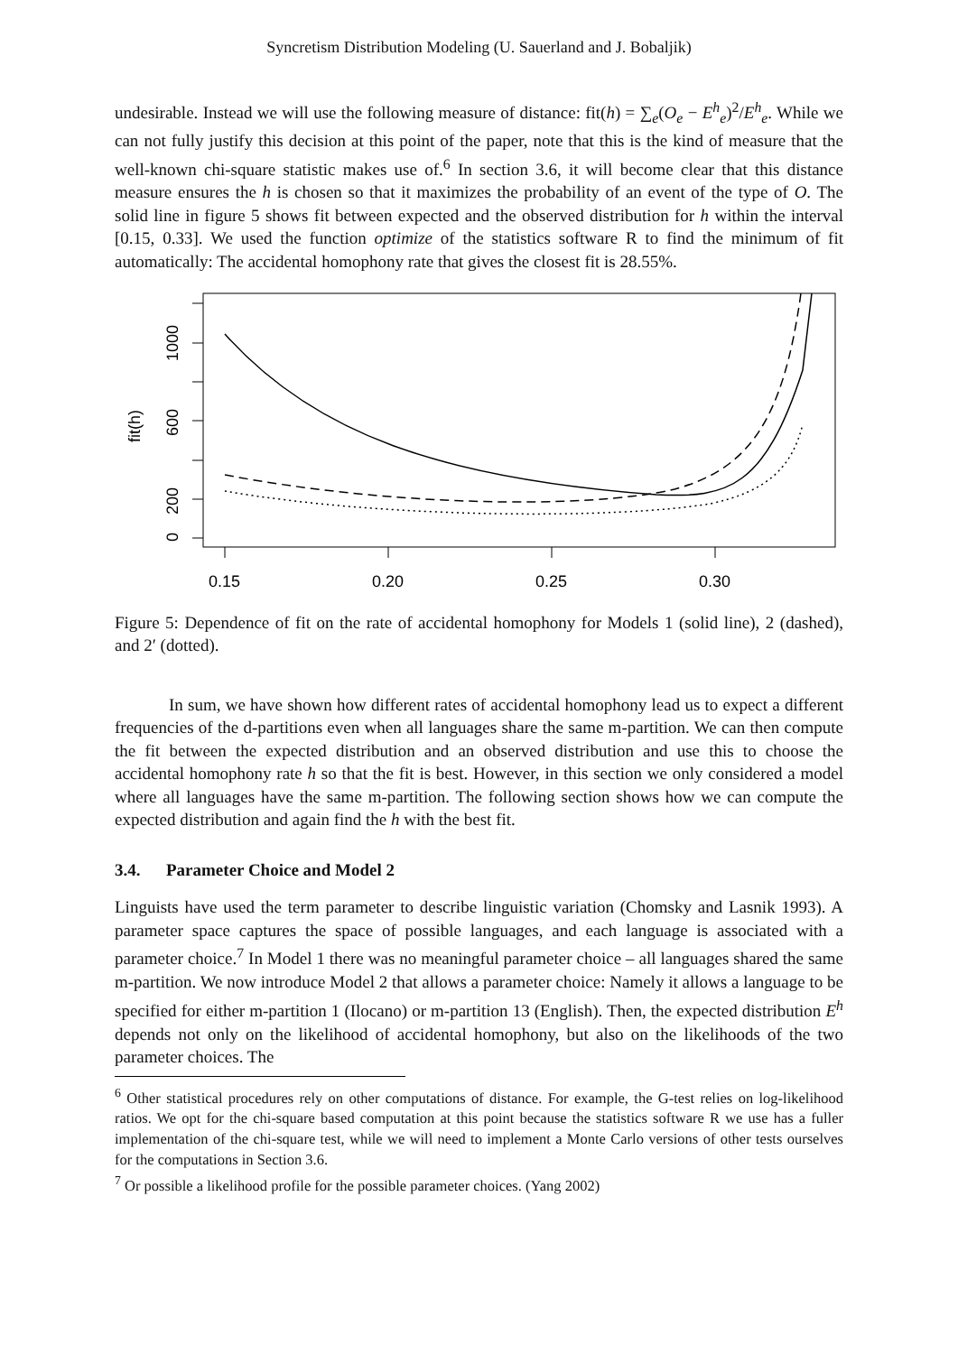Syncretism Distribution Modeling (U. Sauerland and J. Bobaljik)
undesirable. Instead we will use the following measure of distance: fit(h) = ∑<sub>e</sub>(O<sub>e</sub> − E<sup>h</sup><sub>e</sub>)<sup>2</sup>/E<sup>h</sup><sub>e</sub>. While we can not fully justify this decision at this point of the paper, note that this is the kind of measure that the well-known chi-square statistic makes use of.<sup>6</sup> In section 3.6, it will become clear that this distance measure ensures the h is chosen so that it maximizes the probability of an event of the type of O. The solid line in figure 5 shows fit between expected and the observed distribution for h within the interval [0.15, 0.33]. We used the function optimize of the statistics software R to find the minimum of fit automatically: The accidental homophony rate that gives the closest fit is 28.55%.
0
200
600
1000
fit(h)
0.15
0.20
0.25
0.30
Figure 5: Dependence of fit on the rate of accidental homophony for Models 1 (solid line), 2 (dashed), and 2′ (dotted).
In sum, we have shown how different rates of accidental homophony lead us to expect a different frequencies of the d-partitions even when all languages share the same m-partition. We can then compute the fit between the expected distribution and an observed distribution and use this to choose the accidental homophony rate h so that the fit is best. However, in this section we only considered a model where all languages have the same m-partition. The following section shows how we can compute the expected distribution and again find the h with the best fit.
3.4. Parameter Choice and Model 2
Linguists have used the term parameter to describe linguistic variation (Chomsky and Lasnik 1993). A parameter space captures the space of possible languages, and each language is associated with a parameter choice.<sup>7</sup> In Model 1 there was no meaningful parameter choice – all languages shared the same m-partition. We now introduce Model 2 that allows a parameter choice: Namely it allows a language to be specified for either m-partition 1 (Ilocano) or m-partition 13 (English). Then, the expected distribution E<sup>h</sup> depends not only on the likelihood of accidental homophony, but also on the likelihoods of the two parameter choices. The
<sup>6</sup> Other statistical procedures rely on other computations of distance. For example, the G-test relies on log-likelihood ratios. We opt for the chi-square based computation at this point because the statistics software R we use has a fuller implementation of the chi-square test, while we will need to implement a Monte Carlo versions of other tests ourselves for the computations in Section 3.6.
<sup>7</sup> Or possible a likelihood profile for the possible parameter choices. (Yang 2002)